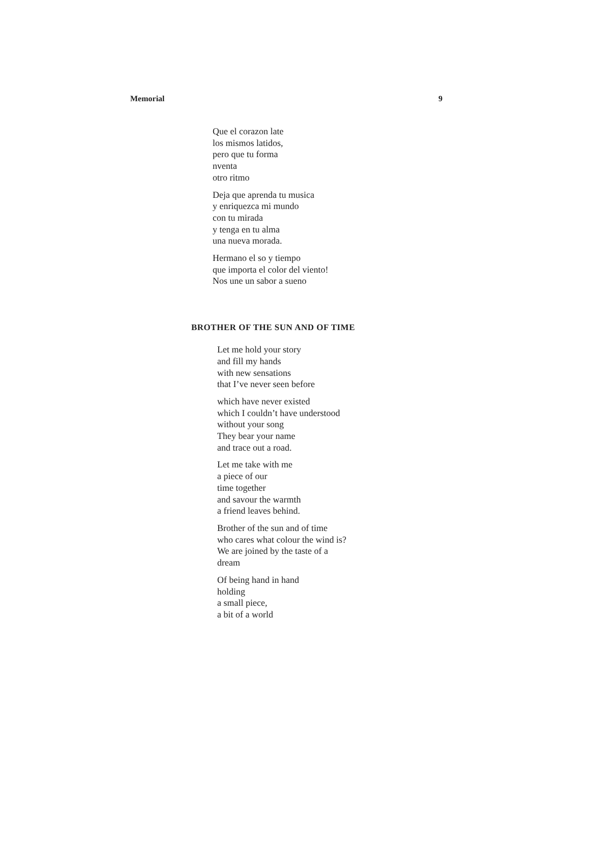Memorial 9
Que el corazon late
los mismos latidos,
pero que tu forma
nventa
otro ritmo
Deja que aprenda tu musica
y enriquezca mi mundo
con tu mirada
y tenga en tu alma
una nueva morada.
Hermano el so y tiempo
que importa el color del viento!
Nos une un sabor a sueno
BROTHER OF THE SUN AND OF TIME
Let me hold your story
and fill my hands
with new sensations
that I’ve never seen before
which have never existed
which I couldn’t have understood
without your song
They bear your name
and trace out a road.
Let me take with me
a piece of our
time together
and savour the warmth
a friend leaves behind.
Brother of the sun and of time
who cares what colour the wind is?
We are joined by the taste of a
dream
Of being hand in hand
holding
a small piece,
a bit of a world